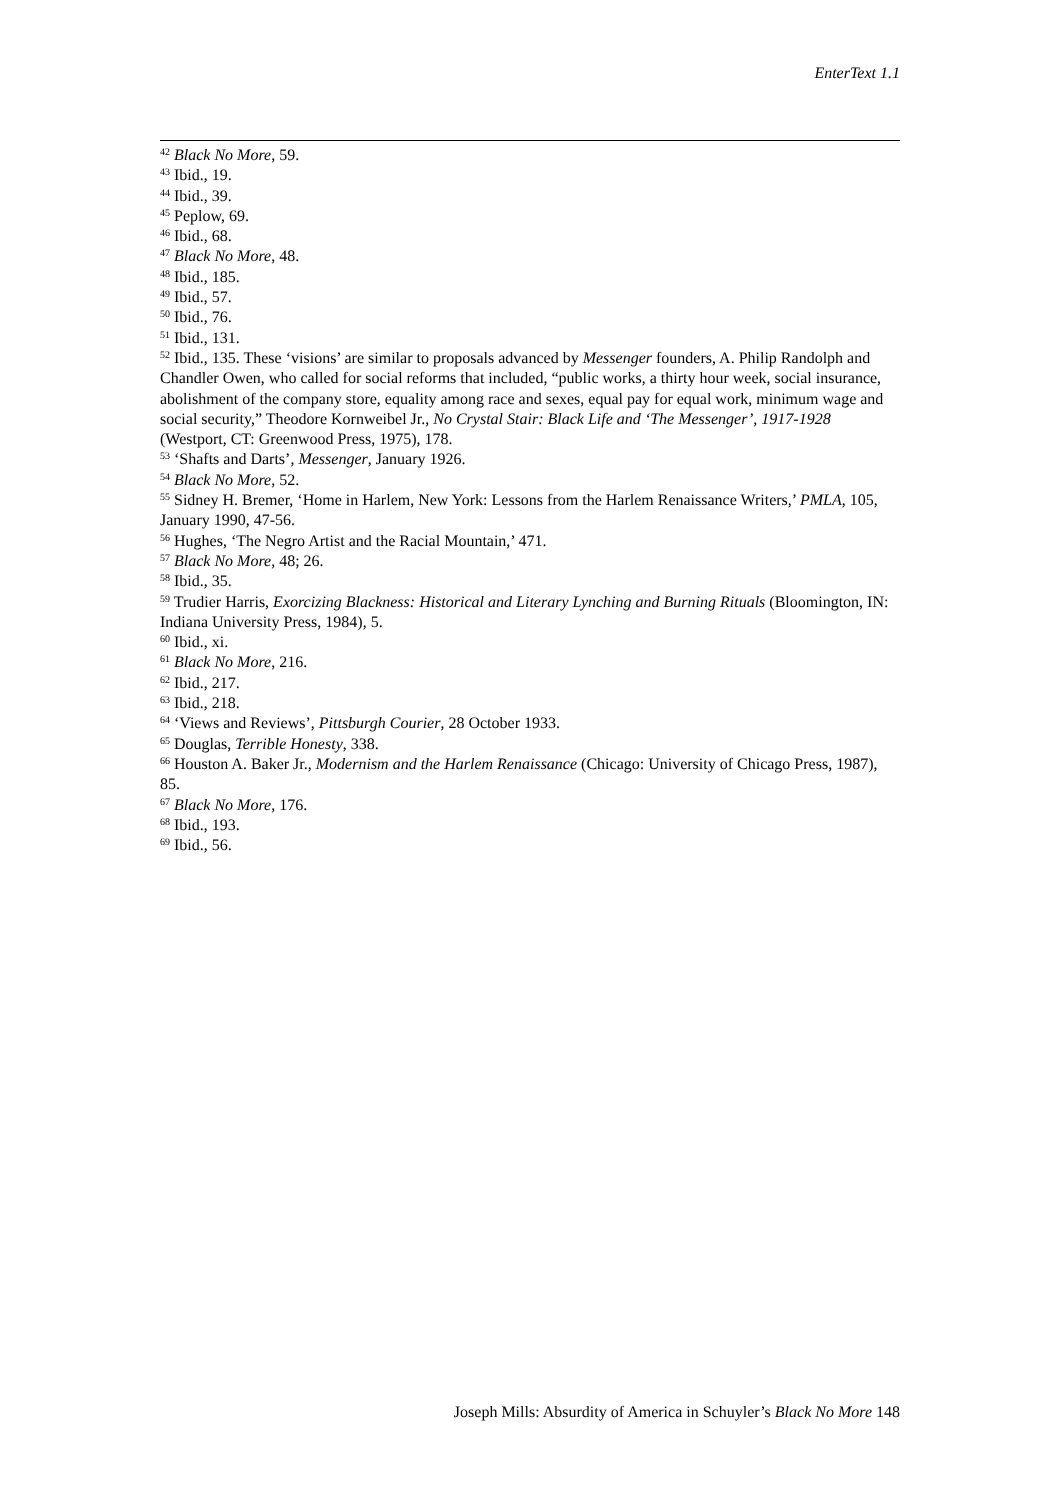EnterText 1.1
<sup>42</sup> Black No More, 59.
<sup>43</sup> Ibid., 19.
<sup>44</sup> Ibid., 39.
<sup>45</sup> Peplow, 69.
<sup>46</sup> Ibid., 68.
<sup>47</sup> Black No More, 48.
<sup>48</sup> Ibid., 185.
<sup>49</sup> Ibid., 57.
<sup>50</sup> Ibid., 76.
<sup>51</sup> Ibid., 131.
<sup>52</sup> Ibid., 135. These ‘visions’ are similar to proposals advanced by Messenger founders, A. Philip Randolph and Chandler Owen, who called for social reforms that included, “public works, a thirty hour week, social insurance, abolishment of the company store, equality among race and sexes, equal pay for equal work, minimum wage and social security,” Theodore Kornweibel Jr., No Crystal Stair: Black Life and ‘The Messenger’, 1917-1928 (Westport, CT: Greenwood Press, 1975), 178.
<sup>53</sup> ‘Shafts and Darts’, Messenger, January 1926.
<sup>54</sup> Black No More, 52.
<sup>55</sup> Sidney H. Bremer, ‘Home in Harlem, New York: Lessons from the Harlem Renaissance Writers,’ PMLA, 105, January 1990, 47-56.
<sup>56</sup> Hughes, ‘The Negro Artist and the Racial Mountain,’ 471.
<sup>57</sup> Black No More, 48; 26.
<sup>58</sup> Ibid., 35.
<sup>59</sup> Trudier Harris, Exorcizing Blackness: Historical and Literary Lynching and Burning Rituals (Bloomington, IN: Indiana University Press, 1984), 5.
<sup>60</sup> Ibid., xi.
<sup>61</sup> Black No More, 216.
<sup>62</sup> Ibid., 217.
<sup>63</sup> Ibid., 218.
<sup>64</sup> ‘Views and Reviews’, Pittsburgh Courier, 28 October 1933.
<sup>65</sup> Douglas, Terrible Honesty, 338.
<sup>66</sup> Houston A. Baker Jr., Modernism and the Harlem Renaissance (Chicago: University of Chicago Press, 1987), 85.
<sup>67</sup> Black No More, 176.
<sup>68</sup> Ibid., 193.
<sup>69</sup> Ibid., 56.
Joseph Mills: Absurdity of America in Schuyler’s Black No More 148